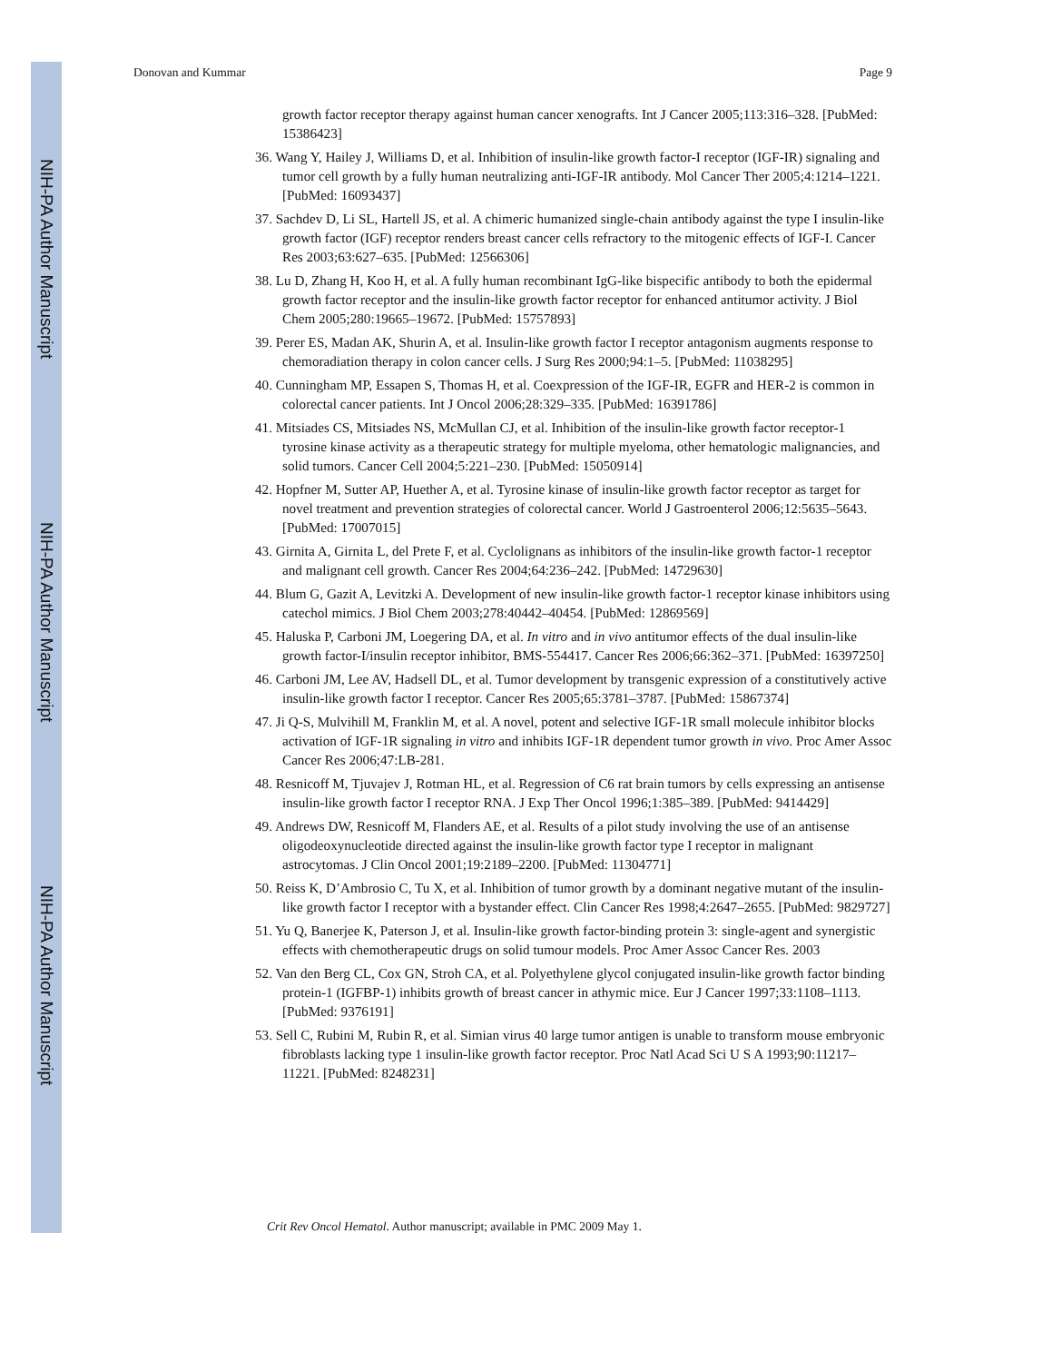NIH-PA Author Manuscript
NIH-PA Author Manuscript
NIH-PA Author Manuscript
Donovan and Kummar Page 9
growth factor receptor therapy against human cancer xenografts. Int J Cancer 2005;113:316–328. [PubMed: 15386423]
36. Wang Y, Hailey J, Williams D, et al. Inhibition of insulin-like growth factor-I receptor (IGF-IR) signaling and tumor cell growth by a fully human neutralizing anti-IGF-IR antibody. Mol Cancer Ther 2005;4:1214–1221. [PubMed: 16093437]
37. Sachdev D, Li SL, Hartell JS, et al. A chimeric humanized single-chain antibody against the type I insulin-like growth factor (IGF) receptor renders breast cancer cells refractory to the mitogenic effects of IGF-I. Cancer Res 2003;63:627–635. [PubMed: 12566306]
38. Lu D, Zhang H, Koo H, et al. A fully human recombinant IgG-like bispecific antibody to both the epidermal growth factor receptor and the insulin-like growth factor receptor for enhanced antitumor activity. J Biol Chem 2005;280:19665–19672. [PubMed: 15757893]
39. Perer ES, Madan AK, Shurin A, et al. Insulin-like growth factor I receptor antagonism augments response to chemoradiation therapy in colon cancer cells. J Surg Res 2000;94:1–5. [PubMed: 11038295]
40. Cunningham MP, Essapen S, Thomas H, et al. Coexpression of the IGF-IR, EGFR and HER-2 is common in colorectal cancer patients. Int J Oncol 2006;28:329–335. [PubMed: 16391786]
41. Mitsiades CS, Mitsiades NS, McMullan CJ, et al. Inhibition of the insulin-like growth factor receptor-1 tyrosine kinase activity as a therapeutic strategy for multiple myeloma, other hematologic malignancies, and solid tumors. Cancer Cell 2004;5:221–230. [PubMed: 15050914]
42. Hopfner M, Sutter AP, Huether A, et al. Tyrosine kinase of insulin-like growth factor receptor as target for novel treatment and prevention strategies of colorectal cancer. World J Gastroenterol 2006;12:5635–5643. [PubMed: 17007015]
43. Girnita A, Girnita L, del Prete F, et al. Cyclolignans as inhibitors of the insulin-like growth factor-1 receptor and malignant cell growth. Cancer Res 2004;64:236–242. [PubMed: 14729630]
44. Blum G, Gazit A, Levitzki A. Development of new insulin-like growth factor-1 receptor kinase inhibitors using catechol mimics. J Biol Chem 2003;278:40442–40454. [PubMed: 12869569]
45. Haluska P, Carboni JM, Loegering DA, et al. In vitro and in vivo antitumor effects of the dual insulin-like growth factor-I/insulin receptor inhibitor, BMS-554417. Cancer Res 2006;66:362–371. [PubMed: 16397250]
46. Carboni JM, Lee AV, Hadsell DL, et al. Tumor development by transgenic expression of a constitutively active insulin-like growth factor I receptor. Cancer Res 2005;65:3781–3787. [PubMed: 15867374]
47. Ji Q-S, Mulvihill M, Franklin M, et al. A novel, potent and selective IGF-1R small molecule inhibitor blocks activation of IGF-1R signaling in vitro and inhibits IGF-1R dependent tumor growth in vivo. Proc Amer Assoc Cancer Res 2006;47:LB-281.
48. Resnicoff M, Tjuvajev J, Rotman HL, et al. Regression of C6 rat brain tumors by cells expressing an antisense insulin-like growth factor I receptor RNA. J Exp Ther Oncol 1996;1:385–389. [PubMed: 9414429]
49. Andrews DW, Resnicoff M, Flanders AE, et al. Results of a pilot study involving the use of an antisense oligodeoxynucleotide directed against the insulin-like growth factor type I receptor in malignant astrocytomas. J Clin Oncol 2001;19:2189–2200. [PubMed: 11304771]
50. Reiss K, D’Ambrosio C, Tu X, et al. Inhibition of tumor growth by a dominant negative mutant of the insulin-like growth factor I receptor with a bystander effect. Clin Cancer Res 1998;4:2647–2655. [PubMed: 9829727]
51. Yu Q, Banerjee K, Paterson J, et al. Insulin-like growth factor-binding protein 3: single-agent and synergistic effects with chemotherapeutic drugs on solid tumour models. Proc Amer Assoc Cancer Res. 2003
52. Van den Berg CL, Cox GN, Stroh CA, et al. Polyethylene glycol conjugated insulin-like growth factor binding protein-1 (IGFBP-1) inhibits growth of breast cancer in athymic mice. Eur J Cancer 1997;33:1108–1113. [PubMed: 9376191]
53. Sell C, Rubini M, Rubin R, et al. Simian virus 40 large tumor antigen is unable to transform mouse embryonic fibroblasts lacking type 1 insulin-like growth factor receptor. Proc Natl Acad Sci U S A 1993;90:11217–11221. [PubMed: 8248231]
Crit Rev Oncol Hematol. Author manuscript; available in PMC 2009 May 1.